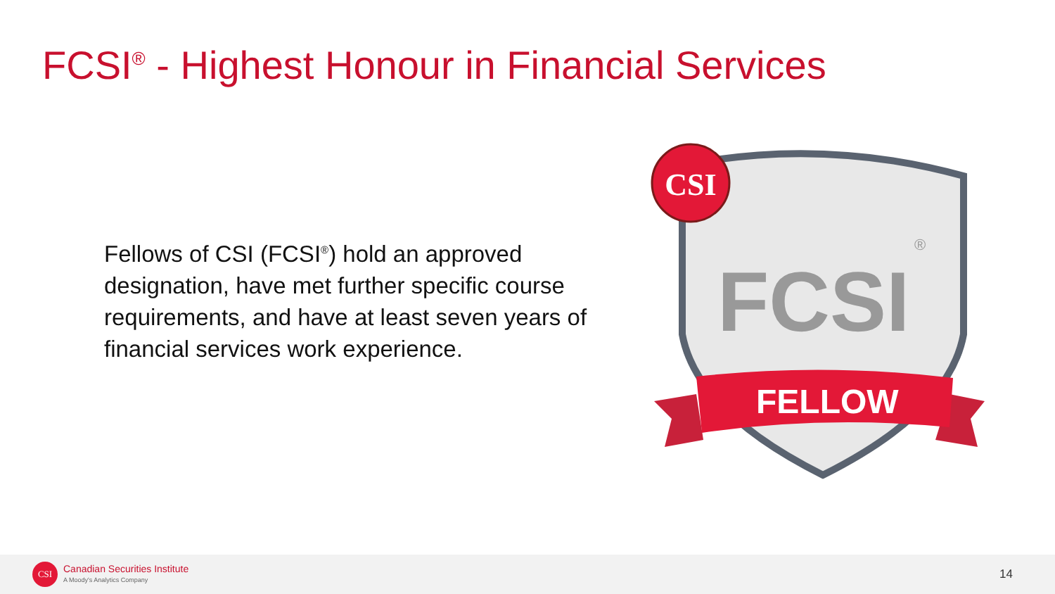FCSI<sup>®</sup> - Highest Honour in Financial Services
Fellows of CSI (FCSI<sup>®</sup>) hold an approved designation, have met further specific course requirements, and have at least seven years of financial services work experience.
FCSI
®
FELLOW
CSI
CSI Canadian Securities Institute
A Moody's Analytics Company 14